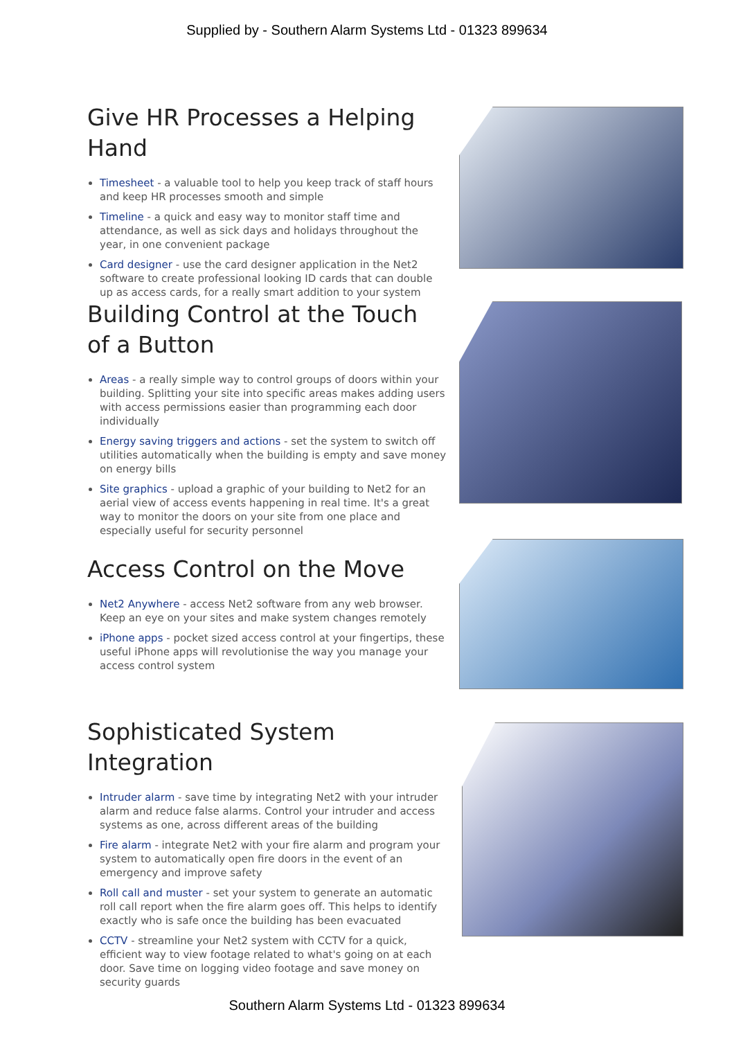Supplied by - Southern Alarm Systems Ltd - 01323 899634
Give HR Processes a Helping Hand
Timesheet - a valuable tool to help you keep track of staff hours and keep HR processes smooth and simple
Timeline - a quick and easy way to monitor staff time and attendance, as well as sick days and holidays throughout the year, in one convenient package
Card designer - use the card designer application in the Net2 software to create professional looking ID cards that can double up as access cards, for a really smart addition to your system
Building Control at the Touch
of a Button
Areas - a really simple way to control groups of doors within your building. Splitting your site into specific areas makes adding users with access permissions easier than programming each door individually
Energy saving triggers and actions - set the system to switch off utilities automatically when the building is empty and save money on energy bills
Site graphics - upload a graphic of your building to Net2 for an aerial view of access events happening in real time. It's a great way to monitor the doors on your site from one place and especially useful for security personnel
Access Control on the Move
Net2 Anywhere - access Net2 software from any web browser. Keep an eye on your sites and make system changes remotely
iPhone apps - pocket sized access control at your fingertips, these useful iPhone apps will revolutionise the way you manage your access control system
Sophisticated System Integration
Intruder alarm - save time by integrating Net2 with your intruder alarm and reduce false alarms. Control your intruder and access systems as one, across different areas of the building
Fire alarm - integrate Net2 with your fire alarm and program your system to automatically open fire doors in the event of an emergency and improve safety
Roll call and muster - set your system to generate an automatic roll call report when the fire alarm goes off. This helps to identify exactly who is safe once the building has been evacuated
CCTV - streamline your Net2 system with CCTV for a quick, efficient way to view footage related to what's going on at each door. Save time on logging video footage and save money on security guards
Southern Alarm Systems Ltd - 01323 899634